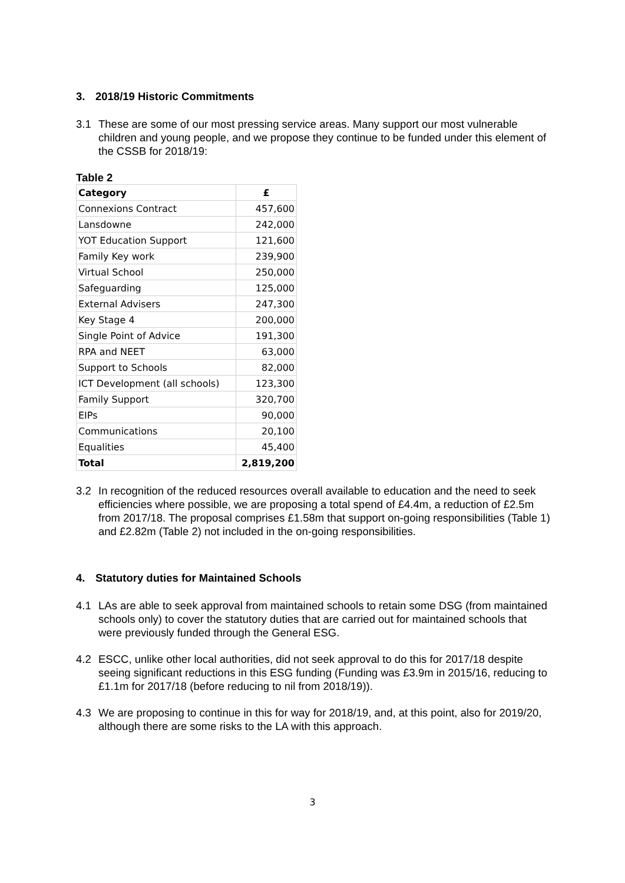3. 2018/19 Historic Commitments
3.1 These are some of our most pressing service areas. Many support our most vulnerable children and young people, and we propose they continue to be funded under this element of the CSSB for 2018/19:
Table 2
| Category | £ |
| --- | --- |
| Connexions Contract | 457,600 |
| Lansdowne | 242,000 |
| YOT Education Support | 121,600 |
| Family Key work | 239,900 |
| Virtual School | 250,000 |
| Safeguarding | 125,000 |
| External Advisers | 247,300 |
| Key Stage 4 | 200,000 |
| Single Point of Advice | 191,300 |
| RPA and NEET | 63,000 |
| Support to Schools | 82,000 |
| ICT Development (all schools) | 123,300 |
| Family Support | 320,700 |
| EIPs | 90,000 |
| Communications | 20,100 |
| Equalities | 45,400 |
| Total | 2,819,200 |
3.2 In recognition of the reduced resources overall available to education and the need to seek efficiencies where possible, we are proposing a total spend of £4.4m, a reduction of £2.5m from 2017/18. The proposal comprises £1.58m that support on-going responsibilities (Table 1) and £2.82m (Table 2) not included in the on-going responsibilities.
4. Statutory duties for Maintained Schools
4.1 LAs are able to seek approval from maintained schools to retain some DSG (from maintained schools only) to cover the statutory duties that are carried out for maintained schools that were previously funded through the General ESG.
4.2 ESCC, unlike other local authorities, did not seek approval to do this for 2017/18 despite seeing significant reductions in this ESG funding (Funding was £3.9m in 2015/16, reducing to £1.1m for 2017/18 (before reducing to nil from 2018/19)).
4.3 We are proposing to continue in this for way for 2018/19, and, at this point, also for 2019/20, although there are some risks to the LA with this approach.
3